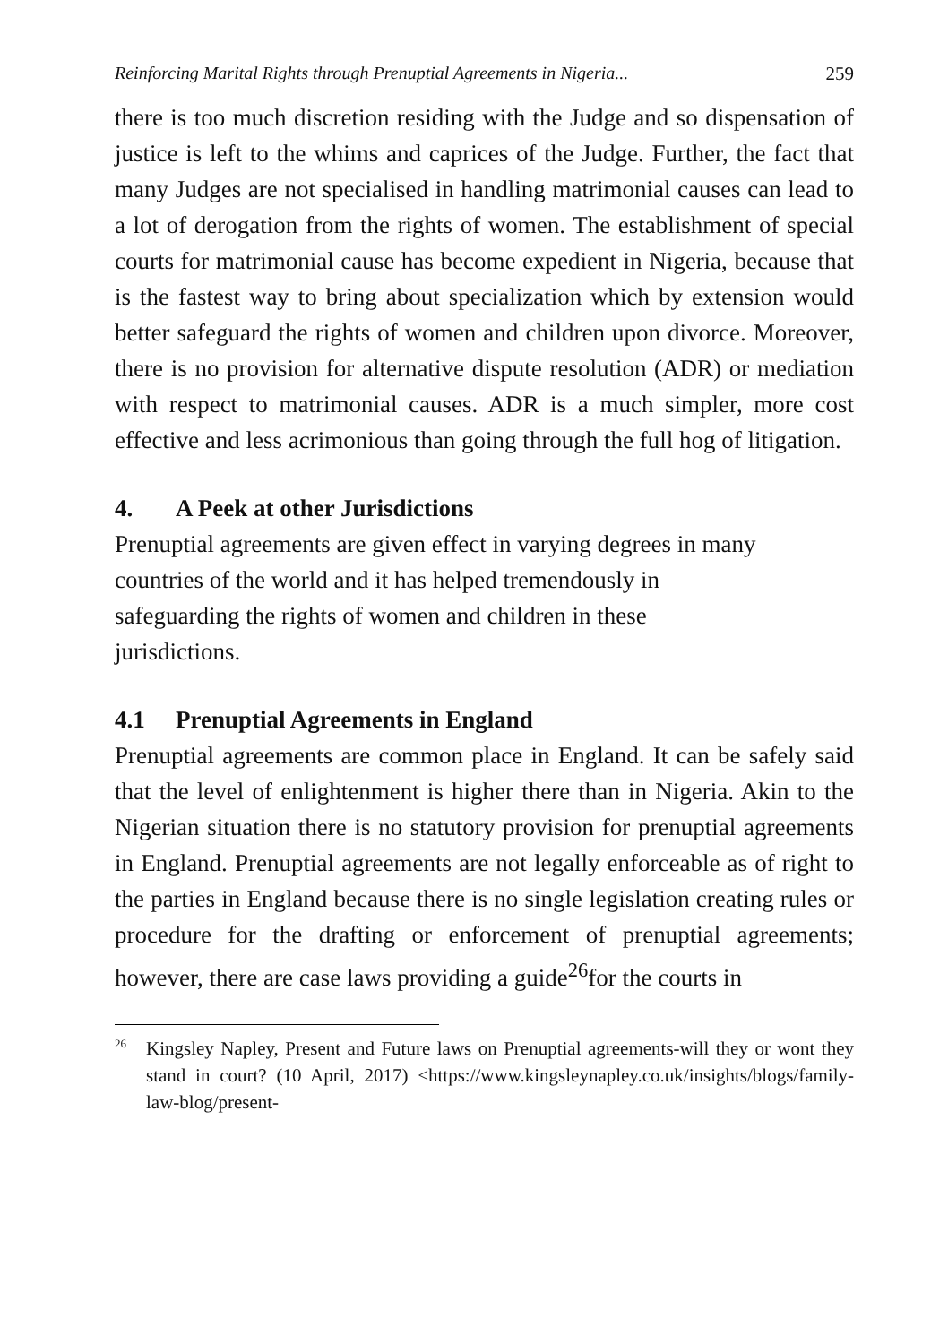Reinforcing Marital Rights through Prenuptial Agreements in Nigeria... 259
there is too much discretion residing with the Judge and so dispensation of justice is left to the whims and caprices of the Judge. Further, the fact that many Judges are not specialised in handling matrimonial causes can lead to a lot of derogation from the rights of women. The establishment of special courts for matrimonial cause has become expedient in Nigeria, because that is the fastest way to bring about specialization which by extension would better safeguard the rights of women and children upon divorce. Moreover, there is no provision for alternative dispute resolution (ADR) or mediation with respect to matrimonial causes. ADR is a much simpler, more cost effective and less acrimonious than going through the full hog of litigation.
4. A Peek at other Jurisdictions
Prenuptial agreements are given effect in varying degrees in many
countries of the world and it has helped tremendously in
safeguarding the rights of women and children in these
jurisdictions.
4.1 Prenuptial Agreements in England
Prenuptial agreements are common place in England. It can be safely said that the level of enlightenment is higher there than in Nigeria. Akin to the Nigerian situation there is no statutory provision for prenuptial agreements in England. Prenuptial agreements are not legally enforceable as of right to the parties in England because there is no single legislation creating rules or procedure for the drafting or enforcement of prenuptial agreements; however, there are case laws providing a guide<sup>26</sup>for the courts in
<sup>26</sup> Kingsley Napley, Present and Future laws on Prenuptial agreements-will they or wont they stand in court? (10 April, 2017) <https://www.kingsleynapley.co.uk/insights/blogs/family-law-blog/present-